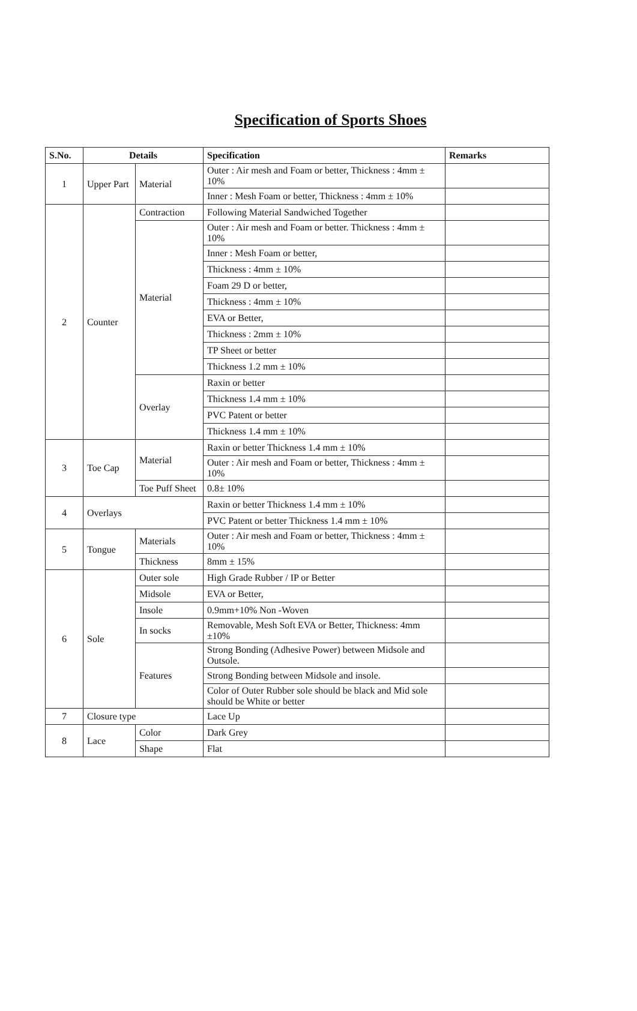Specification of Sports Shoes
| S.No. | Details | | Specification | Remarks |
| --- | --- | --- | --- | --- |
| 1 | Upper Part | Material | Outer : Air mesh and Foam or better, Thickness : 4mm ± 10% | |
| | | | Inner : Mesh Foam or better, Thickness : 4mm ± 10% | |
| 2 | Counter | Contraction | Following Material Sandwiched Together | |
| | | Material | Outer : Air mesh and Foam or better. Thickness : 4mm ± 10% | |
| | | | Inner : Mesh Foam or better, | |
| | | | Thickness : 4mm ± 10% | |
| | | | Foam 29 D or better, | |
| | | | Thickness : 4mm ± 10% | |
| | | | EVA or Better, | |
| | | | Thickness : 2mm ± 10% | |
| | | | TP Sheet or better | |
| | | | Thickness 1.2 mm ± 10% | |
| | | Overlay | Raxin or better | |
| | | | Thickness 1.4 mm ± 10% | |
| | | | PVC Patent or better | |
| | | | Thickness 1.4 mm ± 10% | |
| 3 | Toe Cap | Material | Raxin or better Thickness 1.4 mm ± 10% | |
| | | | Outer : Air mesh and Foam or better, Thickness : 4mm ± 10% | |
| | | Toe Puff Sheet | 0.8± 10% | |
| 4 | Overlays | | Raxin or better Thickness 1.4 mm ± 10% | |
| | | | PVC Patent or better Thickness 1.4 mm ± 10% | |
| 5 | Tongue | Materials | Outer : Air mesh and Foam or better, Thickness : 4mm ± 10% | |
| | | Thickness | 8mm ± 15% | |
| 6 | Sole | Outer sole | High Grade Rubber / IP or Better | |
| | | Midsole | EVA or Better, | |
| | | Insole | 0.9mm+10% Non -Woven | |
| | | In socks | Removable, Mesh Soft EVA or Better, Thickness: 4mm ±10% | |
| | | Features | Strong Bonding (Adhesive Power) between Midsole and Outsole. | |
| | | | Strong Bonding between Midsole and insole. | |
| | | | Color of Outer Rubber sole should be black and Mid sole should be White or better | |
| 7 | Closure type | | Lace Up | |
| 8 | Lace | Color | Dark Grey | |
| | | Shape | Flat | |